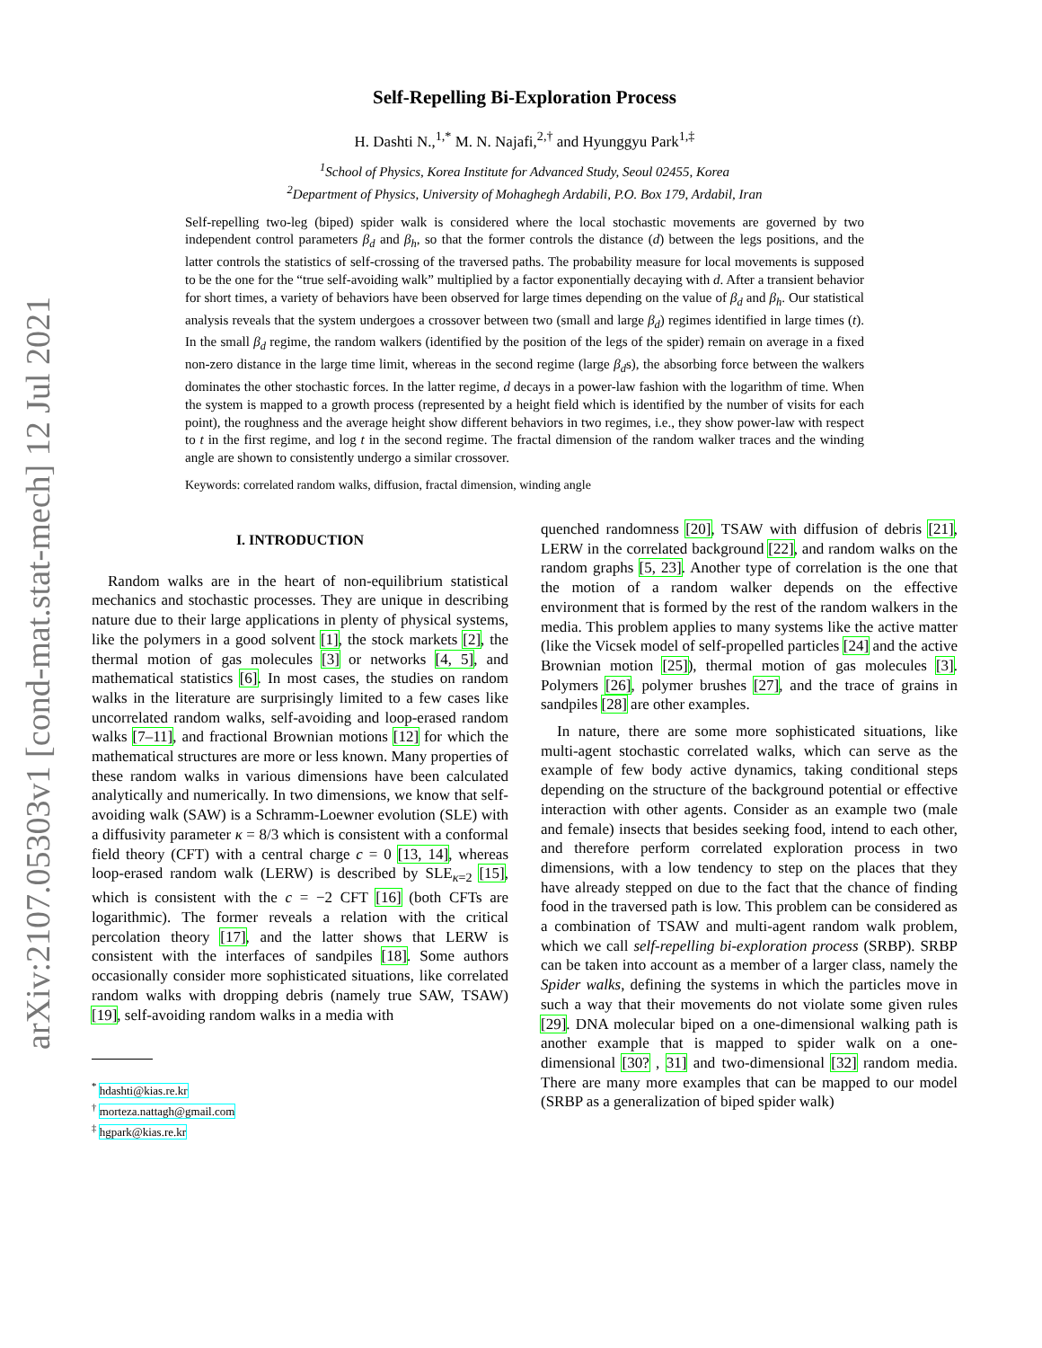arXiv:2107.05303v1 [cond-mat.stat-mech] 12 Jul 2021
Self-Repelling Bi-Exploration Process
H. Dashti N.,<sup>1,*</sup> M. N. Najafi,<sup>2,†</sup> and Hyunggyu Park<sup>1,‡</sup>
<sup>1</sup> School of Physics, Korea Institute for Advanced Study, Seoul 02455, Korea
<sup>2</sup> Department of Physics, University of Mohaghegh Ardabili, P.O. Box 179, Ardabil, Iran
Self-repelling two-leg (biped) spider walk is considered where the local stochastic movements are governed by two independent control parameters β<sub>d</sub> and β<sub>h</sub>, so that the former controls the distance (d) between the legs positions, and the latter controls the statistics of self-crossing of the traversed paths. The probability measure for local movements is supposed to be the one for the “true self-avoiding walk” multiplied by a factor exponentially decaying with d. After a transient behavior for short times, a variety of behaviors have been observed for large times depending on the value of β<sub>d</sub> and β<sub>h</sub>. Our statistical analysis reveals that the system undergoes a crossover between two (small and large β<sub>d</sub>) regimes identified in large times (t). In the small β<sub>d</sub> regime, the random walkers (identified by the position of the legs of the spider) remain on average in a fixed non-zero distance in the large time limit, whereas in the second regime (large β<sub>d</sub>s), the absorbing force between the walkers dominates the other stochastic forces. In the latter regime, d decays in a power-law fashion with the logarithm of time. When the system is mapped to a growth process (represented by a height field which is identified by the number of visits for each point), the roughness and the average height show different behaviors in two regimes, i.e., they show power-law with respect to t in the first regime, and log t in the second regime. The fractal dimension of the random walker traces and the winding angle are shown to consistently undergo a similar crossover.
Keywords: correlated random walks, diffusion, fractal dimension, winding angle
I. INTRODUCTION
Random walks are in the heart of non-equilibrium statistical mechanics and stochastic processes. They are unique in describing nature due to their large applications in plenty of physical systems, like the polymers in a good solvent [1], the stock markets [2], the thermal motion of gas molecules [3] or networks [4, 5], and mathematical statistics [6]. In most cases, the studies on random walks in the literature are surprisingly limited to a few cases like uncorrelated random walks, self-avoiding and loop-erased random walks [7–11], and fractional Brownian motions [12] for which the mathematical structures are more or less known. Many properties of these random walks in various dimensions have been calculated analytically and numerically. In two dimensions, we know that self-avoiding walk (SAW) is a Schramm-Loewner evolution (SLE) with a diffusivity parameter κ = 8/3 which is consistent with a conformal field theory (CFT) with a central charge c = 0 [13, 14], whereas loop-erased random walk (LERW) is described by SLE<sub>κ=2</sub> [15], which is consistent with the c = −2 CFT [16] (both CFTs are logarithmic). The former reveals a relation with the critical percolation theory [17], and the latter shows that LERW is consistent with the interfaces of sandpiles [18]. Some authors occasionally consider more sophisticated situations, like correlated random walks with dropping debris (namely true SAW, TSAW) [19], self-avoiding random walks in a media with
<sup>*</sup> hdashti@kias.re.kr
<sup>†</sup> morteza.nattagh@gmail.com
<sup>‡</sup> hgpark@kias.re.kr
quenched randomness [20], TSAW with diffusion of debris [21], LERW in the correlated background [22], and random walks on the random graphs [5, 23]. Another type of correlation is the one that the motion of a random walker depends on the effective environment that is formed by the rest of the random walkers in the media. This problem applies to many systems like the active matter (like the Vicsek model of self-propelled particles [24] and the active Brownian motion [25]), thermal motion of gas molecules [3]. Polymers [26], polymer brushes [27], and the trace of grains in sandpiles [28] are other examples.
In nature, there are some more sophisticated situations, like multi-agent stochastic correlated walks, which can serve as the example of few body active dynamics, taking conditional steps depending on the structure of the background potential or effective interaction with other agents. Consider as an example two (male and female) insects that besides seeking food, intend to each other, and therefore perform correlated exploration process in two dimensions, with a low tendency to step on the places that they have already stepped on due to the fact that the chance of finding food in the traversed path is low. This problem can be considered as a combination of TSAW and multi-agent random walk problem, which we call self-repelling bi-exploration process (SRBP). SRBP can be taken into account as a member of a larger class, namely the Spider walks, defining the systems in which the particles move in such a way that their movements do not violate some given rules [29]. DNA molecular biped on a one-dimensional walking path is another example that is mapped to spider walk on a one-dimensional [30? , 31] and two-dimensional [32] random media. There are many more examples that can be mapped to our model (SRBP as a generalization of biped spider walk)